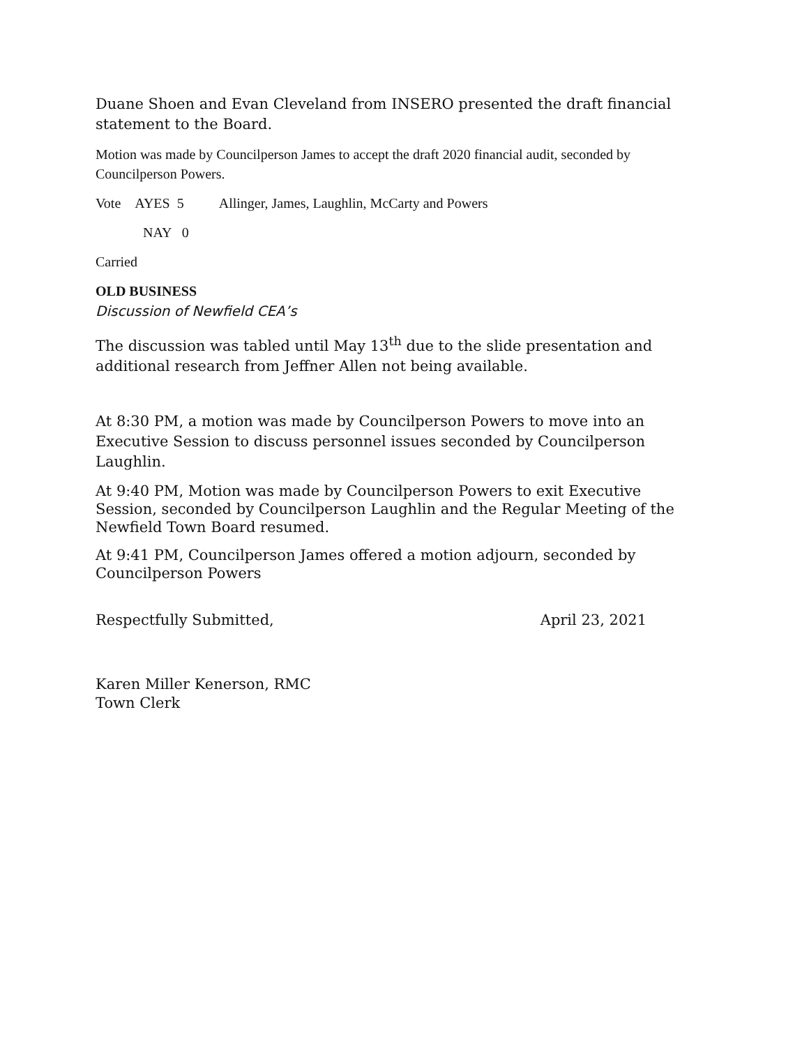Duane Shoen and Evan Cleveland from INSERO presented the draft financial statement to the Board.
Motion was made by Councilperson James to accept the draft 2020 financial audit, seconded by Councilperson Powers.
Vote AYES 5 Allinger, James, Laughlin, McCarty and Powers
NAY 0
Carried
OLD BUSINESS
Discussion of Newfield CEA’s
The discussion was tabled until May 13<sup>th</sup> due to the slide presentation and additional research from Jeffner Allen not being available.
At 8:30 PM, a motion was made by Councilperson Powers to move into an Executive Session to discuss personnel issues seconded by Councilperson Laughlin.
At 9:40 PM, Motion was made by Councilperson Powers to exit Executive Session, seconded by Councilperson Laughlin and the Regular Meeting of the Newfield Town Board resumed.
At 9:41 PM, Councilperson James offered a motion adjourn, seconded by Councilperson Powers
Respectfully Submitted, April 23, 2021
Karen Miller Kenerson, RMC
Town Clerk